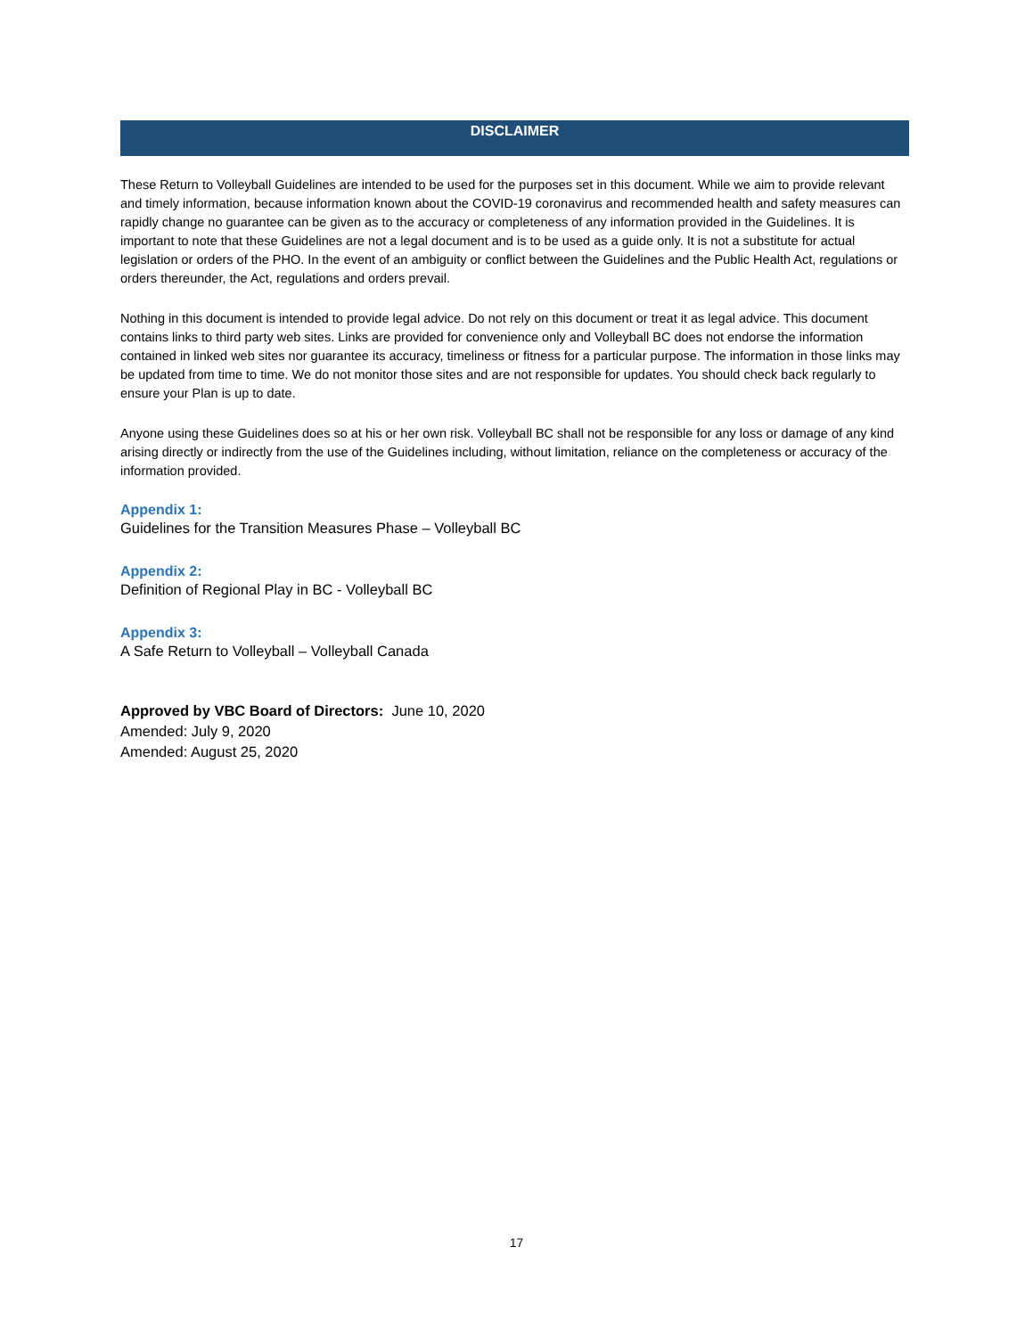DISCLAIMER
These Return to Volleyball Guidelines are intended to be used for the purposes set in this document. While we aim to provide relevant and timely information, because information known about the COVID-19 coronavirus and recommended health and safety measures can rapidly change no guarantee can be given as to the accuracy or completeness of any information provided in the Guidelines. It is important to note that these Guidelines are not a legal document and is to be used as a guide only. It is not a substitute for actual legislation or orders of the PHO. In the event of an ambiguity or conflict between the Guidelines and the Public Health Act, regulations or orders thereunder, the Act, regulations and orders prevail.
Nothing in this document is intended to provide legal advice. Do not rely on this document or treat it as legal advice. This document contains links to third party web sites. Links are provided for convenience only and Volleyball BC does not endorse the information contained in linked web sites nor guarantee its accuracy, timeliness or fitness for a particular purpose. The information in those links may be updated from time to time. We do not monitor those sites and are not responsible for updates. You should check back regularly to ensure your Plan is up to date.
Anyone using these Guidelines does so at his or her own risk. Volleyball BC shall not be responsible for any loss or damage of any kind arising directly or indirectly from the use of the Guidelines including, without limitation, reliance on the completeness or accuracy of the information provided.
Appendix 1:
Guidelines for the Transition Measures Phase – Volleyball BC
Appendix 2:
Definition of Regional Play in BC - Volleyball BC
Appendix 3:
A Safe Return to Volleyball – Volleyball Canada
Approved by VBC Board of Directors: June 10, 2020
Amended: July 9, 2020
Amended: August 25, 2020
17